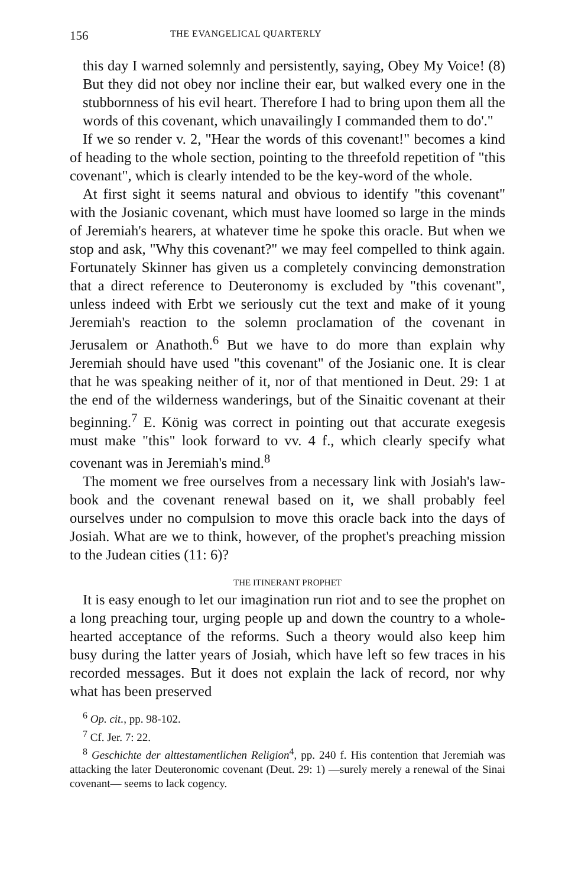156 THE EVANGELICAL QUARTERLY
this day I warned solemnly and persistently, saying, Obey My Voice! (8) But they did not obey nor incline their ear, but walked every one in the stubbornness of his evil heart. Therefore I had to bring upon them all the words of this covenant, which unavailingly I commanded them to do'."
If we so render v. 2, "Hear the words of this covenant!" becomes a kind of heading to the whole section, pointing to the threefold repetition of "this covenant", which is clearly intended to be the key-word of the whole.
At first sight it seems natural and obvious to identify "this covenant" with the Josianic covenant, which must have loomed so large in the minds of Jeremiah's hearers, at whatever time he spoke this oracle. But when we stop and ask, "Why this covenant?" we may feel compelled to think again. Fortunately Skinner has given us a completely convincing demonstration that a direct reference to Deuteronomy is excluded by "this covenant", unless indeed with Erbt we seriously cut the text and make of it young Jeremiah's reaction to the solemn proclamation of the covenant in Jerusalem or Anathoth.<sup>6</sup> But we have to do more than explain why Jeremiah should have used "this covenant" of the Josianic one. It is clear that he was speaking neither of it, nor of that mentioned in Deut. 29: 1 at the end of the wilderness wanderings, but of the Sinaitic covenant at their beginning.<sup>7</sup> E. König was correct in pointing out that accurate exegesis must make "this" look forward to vv. 4 f., which clearly specify what covenant was in Jeremiah's mind.<sup>8</sup>
The moment we free ourselves from a necessary link with Josiah's law-book and the covenant renewal based on it, we shall probably feel ourselves under no compulsion to move this oracle back into the days of Josiah. What are we to think, however, of the prophet's preaching mission to the Judean cities (11: 6)?
THE ITINERANT PROPHET
It is easy enough to let our imagination run riot and to see the prophet on a long preaching tour, urging people up and down the country to a whole-hearted acceptance of the reforms. Such a theory would also keep him busy during the latter years of Josiah, which have left so few traces in his recorded messages. But it does not explain the lack of record, nor why what has been preserved
<sup>6</sup> Op. cit., pp. 98-102.
<sup>7</sup> Cf. Jer. 7: 22.
<sup>8</sup> Geschichte der alttestamentlichen Religion<sup>4</sup>, pp. 240 f. His contention that Jeremiah was attacking the later Deuteronomic covenant (Deut. 29: 1) —surely merely a renewal of the Sinai covenant— seems to lack cogency.